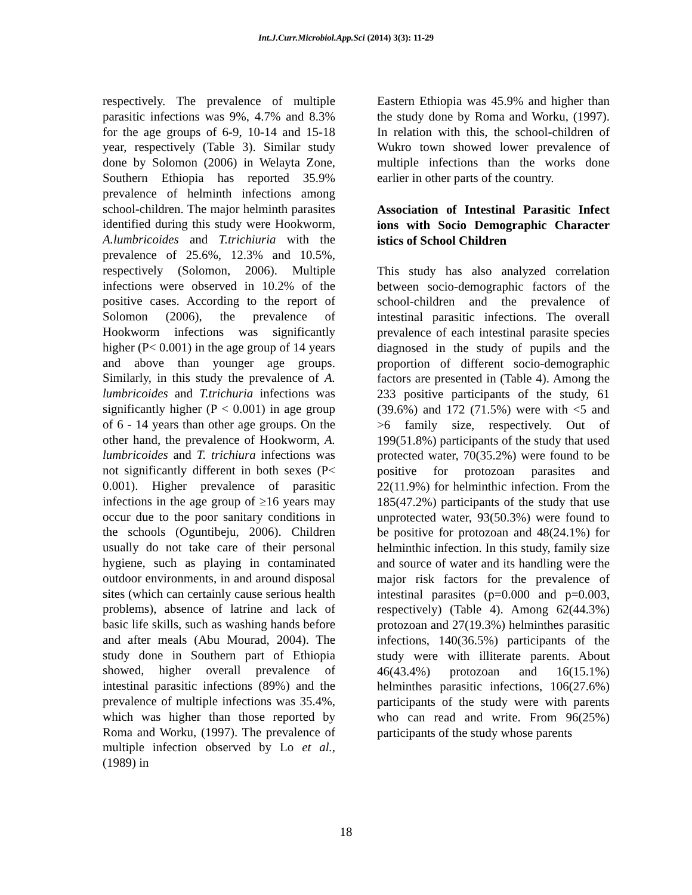Int.J.Curr.Microbiol.App.Sci (2014) 3(3): 11-29
respectively. The prevalence of multiple parasitic infections was 9%, 4.7% and 8.3% for the age groups of 6-9, 10-14 and 15-18 year, respectively (Table 3). Similar study done by Solomon (2006) in Welayta Zone, Southern Ethiopia has reported 35.9% prevalence of helminth infections among school-children. The major helminth parasites identified during this study were Hookworm, A.lumbricoides and T.trichiuria with the prevalence of 25.6%, 12.3% and 10.5%, respectively (Solomon, 2006). Multiple infections were observed in 10.2% of the positive cases. According to the report of Solomon (2006), the prevalence of Hookworm infections was significantly higher (P< 0.001) in the age group of 14 years and above than younger age groups. Similarly, in this study the prevalence of A. lumbricoides and T.trichuria infections was significantly higher (P < 0.001) in age group of 6 - 14 years than other age groups. On the other hand, the prevalence of Hookworm, A. lumbricoides and T. trichiura infections was not significantly different in both sexes (P< 0.001). Higher prevalence of parasitic infections in the age group of ≥16 years may occur due to the poor sanitary conditions in the schools (Oguntibeju, 2006). Children usually do not take care of their personal hygiene, such as playing in contaminated outdoor environments, in and around disposal sites (which can certainly cause serious health problems), absence of latrine and lack of basic life skills, such as washing hands before and after meals (Abu Mourad, 2004). The study done in Southern part of Ethiopia showed, higher overall prevalence of intestinal parasitic infections (89%) and the prevalence of multiple infections was 35.4%, which was higher than those reported by Roma and Worku, (1997). The prevalence of multiple infection observed by Lo et al., (1989) in
Eastern Ethiopia was 45.9% and higher than the study done by Roma and Worku, (1997). In relation with this, the school-children of Wukro town showed lower prevalence of multiple infections than the works done earlier in other parts of the country.
Association of Intestinal Parasitic Infect ions with Socio Demographic Character istics of School Children
This study has also analyzed correlation between socio-demographic factors of the school-children and the prevalence of intestinal parasitic infections. The overall prevalence of each intestinal parasite species diagnosed in the study of pupils and the proportion of different socio-demographic factors are presented in (Table 4). Among the 233 positive participants of the study, 61 (39.6%) and 172 (71.5%) were with <5 and >6 family size, respectively. Out of 199(51.8%) participants of the study that used protected water, 70(35.2%) were found to be positive for protozoan parasites and 22(11.9%) for helminthic infection. From the 185(47.2%) participants of the study that use unprotected water, 93(50.3%) were found to be positive for protozoan and 48(24.1%) for helminthic infection. In this study, family size and source of water and its handling were the major risk factors for the prevalence of intestinal parasites (p=0.000 and p=0.003, respectively) (Table 4). Among 62(44.3%) protozoan and 27(19.3%) helminthes parasitic infections, 140(36.5%) participants of the study were with illiterate parents. About 46(43.4%) protozoan and 16(15.1%) helminthes parasitic infections, 106(27.6%) participants of the study were with parents who can read and write. From 96(25%) participants of the study whose parents
18